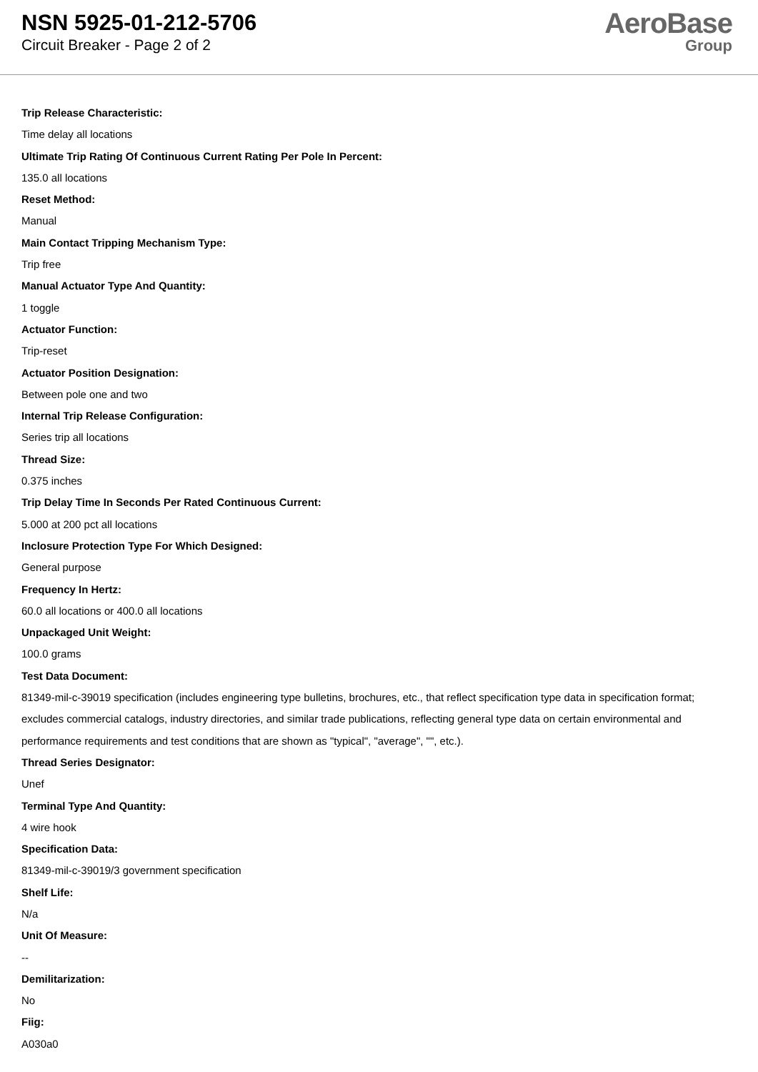NSN 5925-01-212-5706
Circuit Breaker - Page 2 of 2
AeroBase
Group
Trip Release Characteristic:
Time delay all locations
Ultimate Trip Rating Of Continuous Current Rating Per Pole In Percent:
135.0 all locations
Reset Method:
Manual
Main Contact Tripping Mechanism Type:
Trip free
Manual Actuator Type And Quantity:
1 toggle
Actuator Function:
Trip-reset
Actuator Position Designation:
Between pole one and two
Internal Trip Release Configuration:
Series trip all locations
Thread Size:
0.375 inches
Trip Delay Time In Seconds Per Rated Continuous Current:
5.000 at 200 pct all locations
Inclosure Protection Type For Which Designed:
General purpose
Frequency In Hertz:
60.0 all locations or 400.0 all locations
Unpackaged Unit Weight:
100.0 grams
Test Data Document:
81349-mil-c-39019 specification (includes engineering type bulletins, brochures, etc., that reflect specification type data in specification format; excludes commercial catalogs, industry directories, and similar trade publications, reflecting general type data on certain environmental and performance requirements and test conditions that are shown as "typical", "average", "", etc.).
Thread Series Designator:
Unef
Terminal Type And Quantity:
4 wire hook
Specification Data:
81349-mil-c-39019/3 government specification
Shelf Life:
N/a
Unit Of Measure:
--
Demilitarization:
No
Fiig:
A030a0